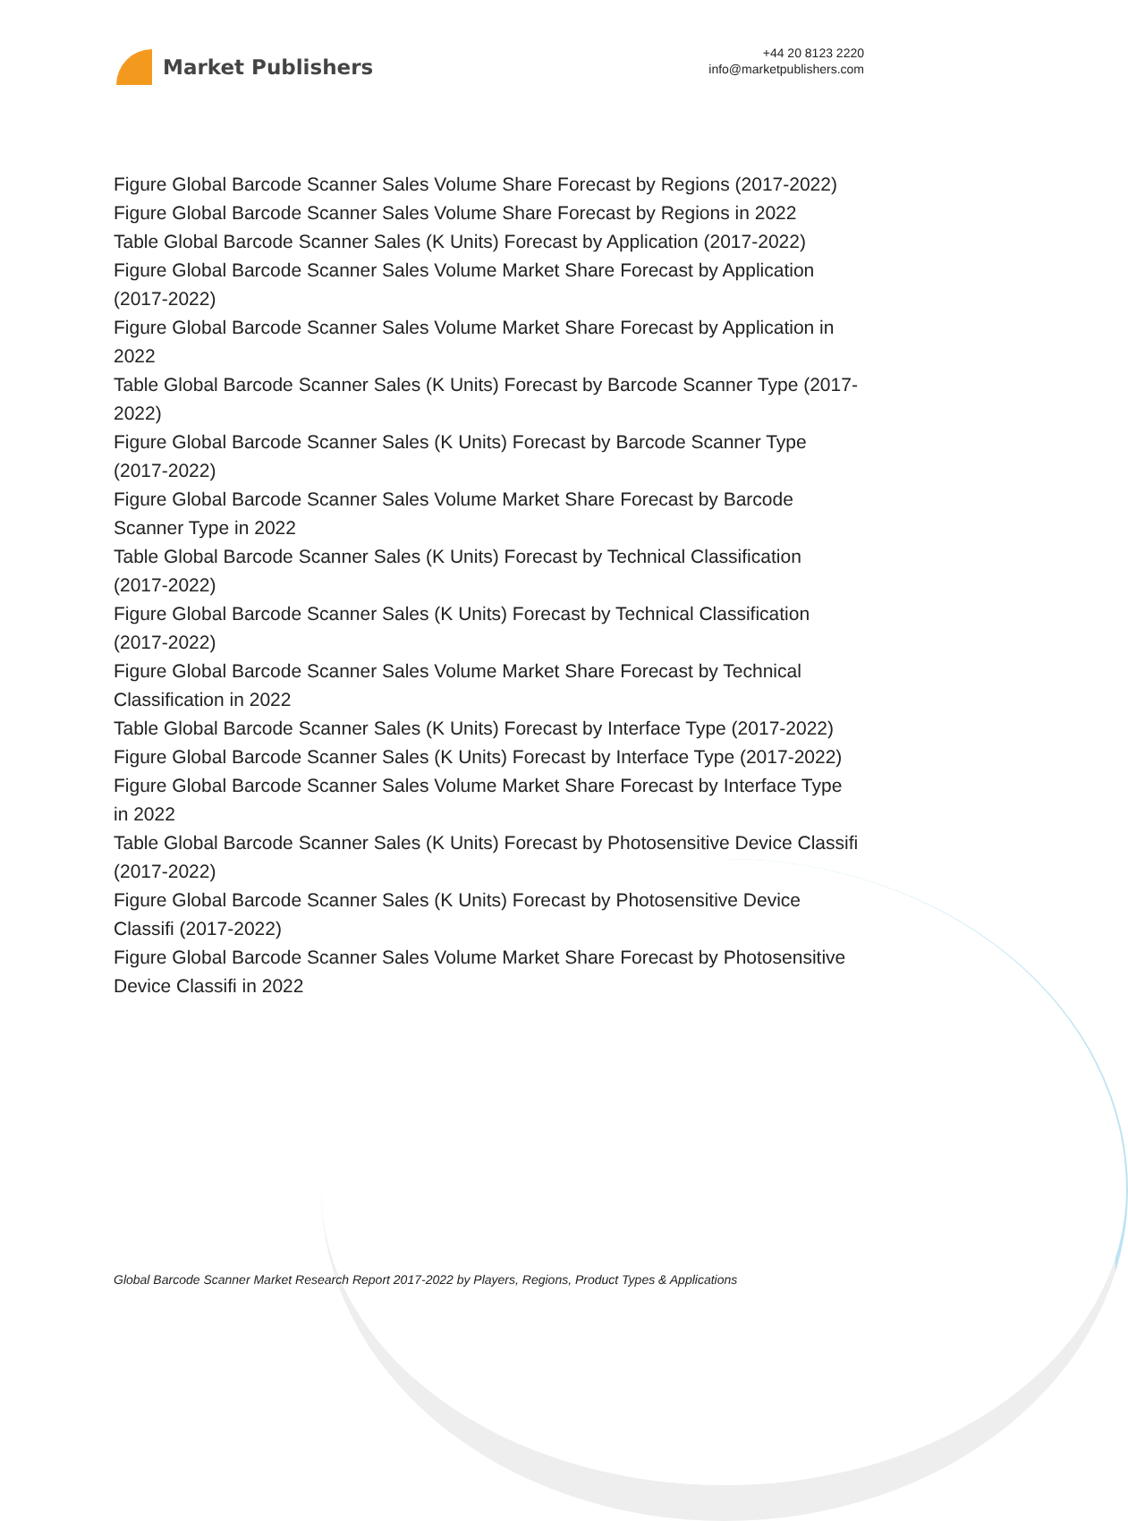Market Publishers
+44 20 8123 2220
info@marketpublishers.com
Figure Global Barcode Scanner Sales Volume Share Forecast by Regions (2017-2022)
Figure Global Barcode Scanner Sales Volume Share Forecast by Regions in 2022
Table Global Barcode Scanner Sales (K Units) Forecast by Application (2017-2022)
Figure Global Barcode Scanner Sales Volume Market Share Forecast by Application (2017-2022)
Figure Global Barcode Scanner Sales Volume Market Share Forecast by Application in 2022
Table Global Barcode Scanner Sales (K Units) Forecast by Barcode Scanner Type (2017-2022)
Figure Global Barcode Scanner Sales (K Units) Forecast by Barcode Scanner Type (2017-2022)
Figure Global Barcode Scanner Sales Volume Market Share Forecast by Barcode Scanner Type in 2022
Table Global Barcode Scanner Sales (K Units) Forecast by Technical Classification (2017-2022)
Figure Global Barcode Scanner Sales (K Units) Forecast by Technical Classification (2017-2022)
Figure Global Barcode Scanner Sales Volume Market Share Forecast by Technical Classification in 2022
Table Global Barcode Scanner Sales (K Units) Forecast by Interface Type (2017-2022)
Figure Global Barcode Scanner Sales (K Units) Forecast by Interface Type (2017-2022)
Figure Global Barcode Scanner Sales Volume Market Share Forecast by Interface Type in 2022
Table Global Barcode Scanner Sales (K Units) Forecast by Photosensitive Device Classifi (2017-2022)
Figure Global Barcode Scanner Sales (K Units) Forecast by Photosensitive Device Classifi (2017-2022)
Figure Global Barcode Scanner Sales Volume Market Share Forecast by Photosensitive Device Classifi in 2022
Global Barcode Scanner Market Research Report 2017-2022 by Players, Regions, Product Types & Applications